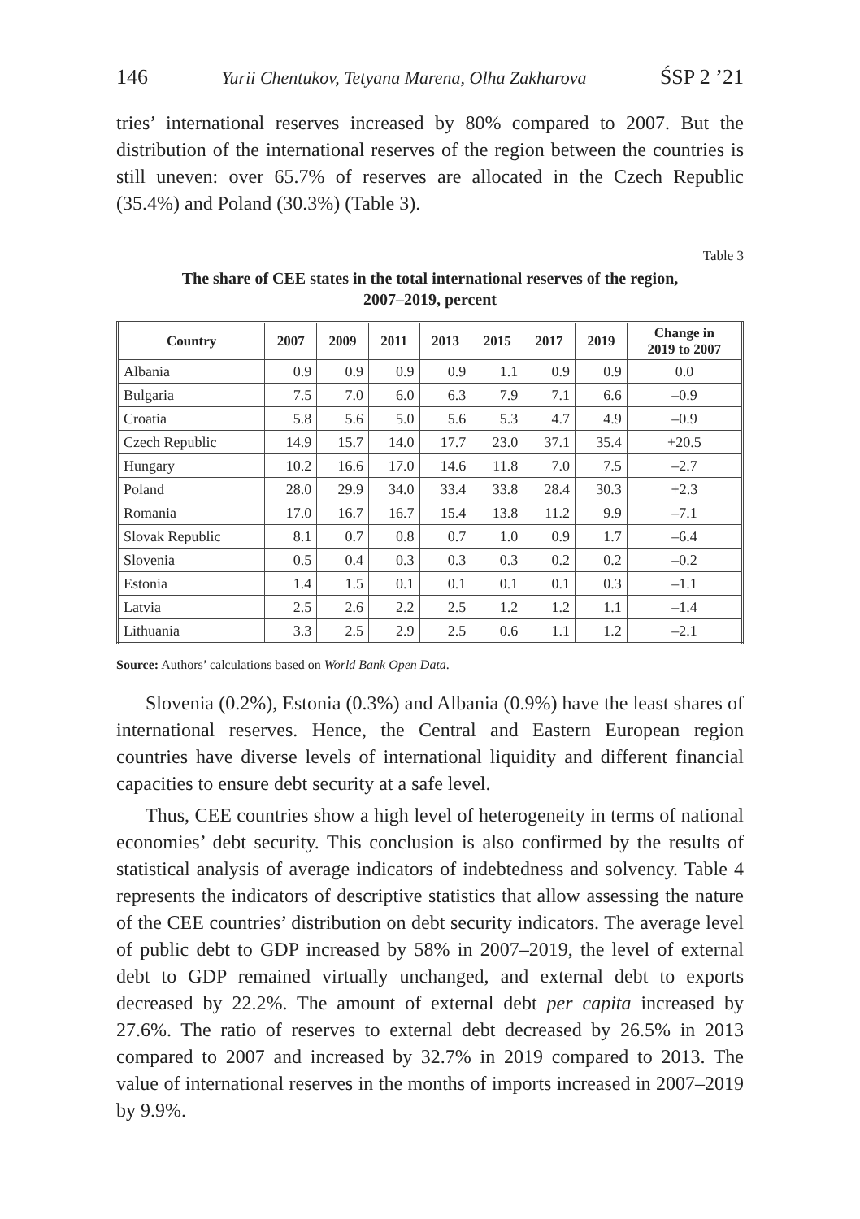146 Yurii Chentukov, Tetyana Marena, Olha Zakharova ŚSP 2 ’21
tries’ international reserves increased by 80% compared to 2007. But the distribution of the international reserves of the region between the countries is still uneven: over 65.7% of reserves are allocated in the Czech Republic (35.4%) and Poland (30.3%) (Table 3).
Table 3
The share of CEE states in the total international reserves of the region,
2007–2019, percent
| Country | 2007 | 2009 | 2011 | 2013 | 2015 | 2017 | 2019 | Change in 2019 to 2007 |
| --- | --- | --- | --- | --- | --- | --- | --- | --- |
| Albania | 0.9 | 0.9 | 0.9 | 0.9 | 1.1 | 0.9 | 0.9 | 0.0 |
| Bulgaria | 7.5 | 7.0 | 6.0 | 6.3 | 7.9 | 7.1 | 6.6 | –0.9 |
| Croatia | 5.8 | 5.6 | 5.0 | 5.6 | 5.3 | 4.7 | 4.9 | –0.9 |
| Czech Republic | 14.9 | 15.7 | 14.0 | 17.7 | 23.0 | 37.1 | 35.4 | +20.5 |
| Hungary | 10.2 | 16.6 | 17.0 | 14.6 | 11.8 | 7.0 | 7.5 | –2.7 |
| Poland | 28.0 | 29.9 | 34.0 | 33.4 | 33.8 | 28.4 | 30.3 | +2.3 |
| Romania | 17.0 | 16.7 | 16.7 | 15.4 | 13.8 | 11.2 | 9.9 | –7.1 |
| Slovak Republic | 8.1 | 0.7 | 0.8 | 0.7 | 1.0 | 0.9 | 1.7 | –6.4 |
| Slovenia | 0.5 | 0.4 | 0.3 | 0.3 | 0.3 | 0.2 | 0.2 | –0.2 |
| Estonia | 1.4 | 1.5 | 0.1 | 0.1 | 0.1 | 0.1 | 0.3 | –1.1 |
| Latvia | 2.5 | 2.6 | 2.2 | 2.5 | 1.2 | 1.2 | 1.1 | –1.4 |
| Lithuania | 3.3 | 2.5 | 2.9 | 2.5 | 0.6 | 1.1 | 1.2 | –2.1 |
Source: Authors’ calculations based on World Bank Open Data.
Slovenia (0.2%), Estonia (0.3%) and Albania (0.9%) have the least shares of international reserves. Hence, the Central and Eastern European region countries have diverse levels of international liquidity and different financial capacities to ensure debt security at a safe level.
Thus, CEE countries show a high level of heterogeneity in terms of national economies’ debt security. This conclusion is also confirmed by the results of statistical analysis of average indicators of indebtedness and solvency. Table 4 represents the indicators of descriptive statistics that allow assessing the nature of the CEE countries’ distribution on debt security indicators. The average level of public debt to GDP increased by 58% in 2007–2019, the level of external debt to GDP remained virtually unchanged, and external debt to exports decreased by 22.2%. The amount of external debt per capita increased by 27.6%. The ratio of reserves to external debt decreased by 26.5% in 2013 compared to 2007 and increased by 32.7% in 2019 compared to 2013. The value of international reserves in the months of imports increased in 2007–2019 by 9.9%.